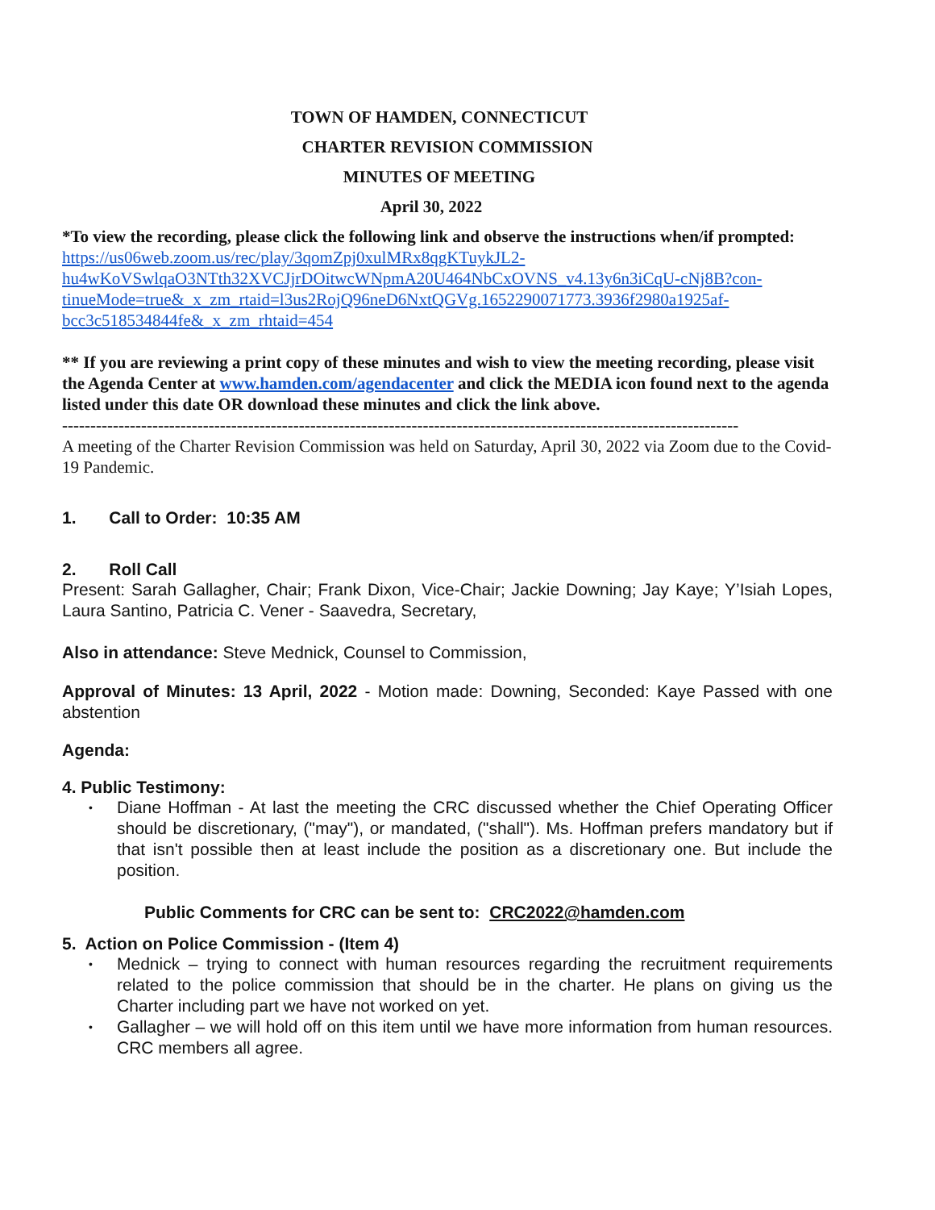TOWN OF HAMDEN, CONNECTICUT
CHARTER REVISION COMMISSION
MINUTES OF MEETING
April 30, 2022
*To view the recording, please click the following link and observe the instructions when/if prompted: https://us06web.zoom.us/rec/play/3qomZpj0xulMRx8qgKTuykJL2-hu4wKoVSwlqaO3NTth32XVCJjrDOitwcWNpmA20U464NbCxOVNS_v4.13y6n3iCqU-cNj8B?con-tinueMode=true&_x_zm_rtaid=l3us2RojQ96neD6NxtQGVg.1652290071773.3936f2980a1925af-bcc3c518534844fe&_x_zm_rhtaid=454
** If you are reviewing a print copy of these minutes and wish to view the meeting recording, please visit the Agenda Center at www.hamden.com/agendacenter and click the MEDIA icon found next to the agenda listed under this date OR download these minutes and click the link above.
------------------------------------------------------------------------------------------------------------------------
A meeting of the Charter Revision Commission was held on Saturday, April 30, 2022 via Zoom due to the Covid-19 Pandemic.
1. Call to Order: 10:35 AM
2. Roll Call
Present: Sarah Gallagher, Chair; Frank Dixon, Vice-Chair; Jackie Downing; Jay Kaye; Y’Isiah Lopes, Laura Santino, Patricia C. Vener - Saavedra, Secretary,
Also in attendance: Steve Mednick, Counsel to Commission,
Approval of Minutes: 13 April, 2022 - Motion made: Downing, Seconded: Kaye Passed with one abstention
Agenda:
4. Public Testimony:
• Diane Hoffman - At last the meeting the CRC discussed whether the Chief Operating Officer should be discretionary, ("may"), or mandated, ("shall"). Ms. Hoffman prefers mandatory but if that isn't possible then at least include the position as a discretionary one. But include the position.
Public Comments for CRC can be sent to: CRC2022@hamden.com
5. Action on Police Commission - (Item 4)
• Mednick – trying to connect with human resources regarding the recruitment requirements related to the police commission that should be in the charter. He plans on giving us the Charter including part we have not worked on yet.
• Gallagher – we will hold off on this item until we have more information from human resources. CRC members all agree.